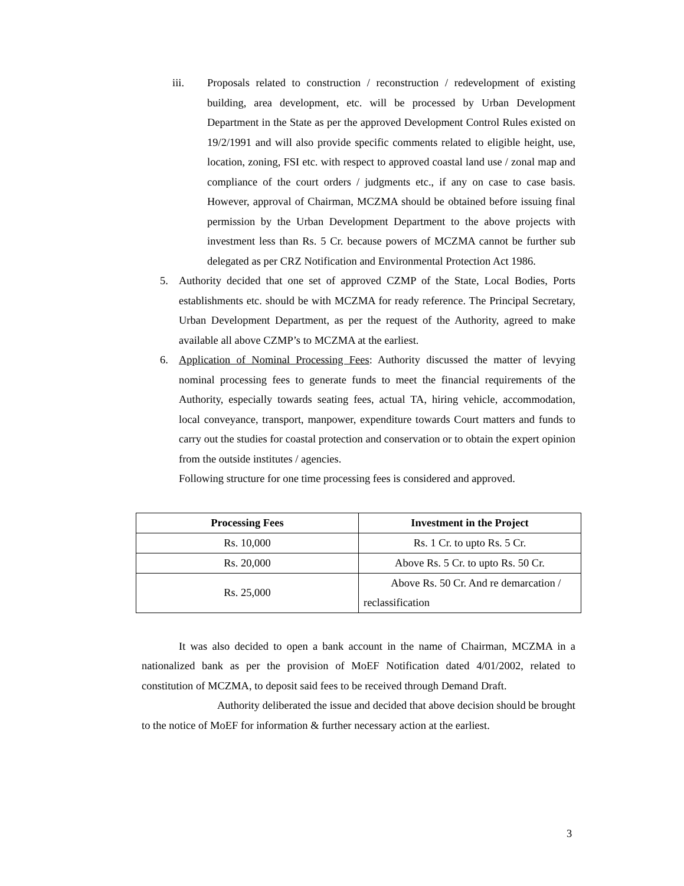iii. Proposals related to construction / reconstruction / redevelopment of existing building, area development, etc. will be processed by Urban Development Department in the State as per the approved Development Control Rules existed on 19/2/1991 and will also provide specific comments related to eligible height, use, location, zoning, FSI etc. with respect to approved coastal land use / zonal map and compliance of the court orders / judgments etc., if any on case to case basis. However, approval of Chairman, MCZMA should be obtained before issuing final permission by the Urban Development Department to the above projects with investment less than Rs. 5 Cr. because powers of MCZMA cannot be further sub delegated as per CRZ Notification and Environmental Protection Act 1986.
5. Authority decided that one set of approved CZMP of the State, Local Bodies, Ports establishments etc. should be with MCZMA for ready reference. The Principal Secretary, Urban Development Department, as per the request of the Authority, agreed to make available all above CZMP’s to MCZMA at the earliest.
6. Application of Nominal Processing Fees: Authority discussed the matter of levying nominal processing fees to generate funds to meet the financial requirements of the Authority, especially towards seating fees, actual TA, hiring vehicle, accommodation, local conveyance, transport, manpower, expenditure towards Court matters and funds to carry out the studies for coastal protection and conservation or to obtain the expert opinion from the outside institutes / agencies.
Following structure for one time processing fees is considered and approved.
| Processing Fees | Investment in the Project |
| --- | --- |
| Rs. 10,000 | Rs. 1 Cr. to upto Rs. 5 Cr. |
| Rs. 20,000 | Above Rs. 5 Cr. to upto Rs. 50 Cr. |
| Rs. 25,000 | Above Rs. 50 Cr. And re demarcation / reclassification |
It was also decided to open a bank account in the name of Chairman, MCZMA in a nationalized bank as per the provision of MoEF Notification dated 4/01/2002, related to constitution of MCZMA, to deposit said fees to be received through Demand Draft.
Authority deliberated the issue and decided that above decision should be brought to the notice of MoEF for information & further necessary action at the earliest.
3